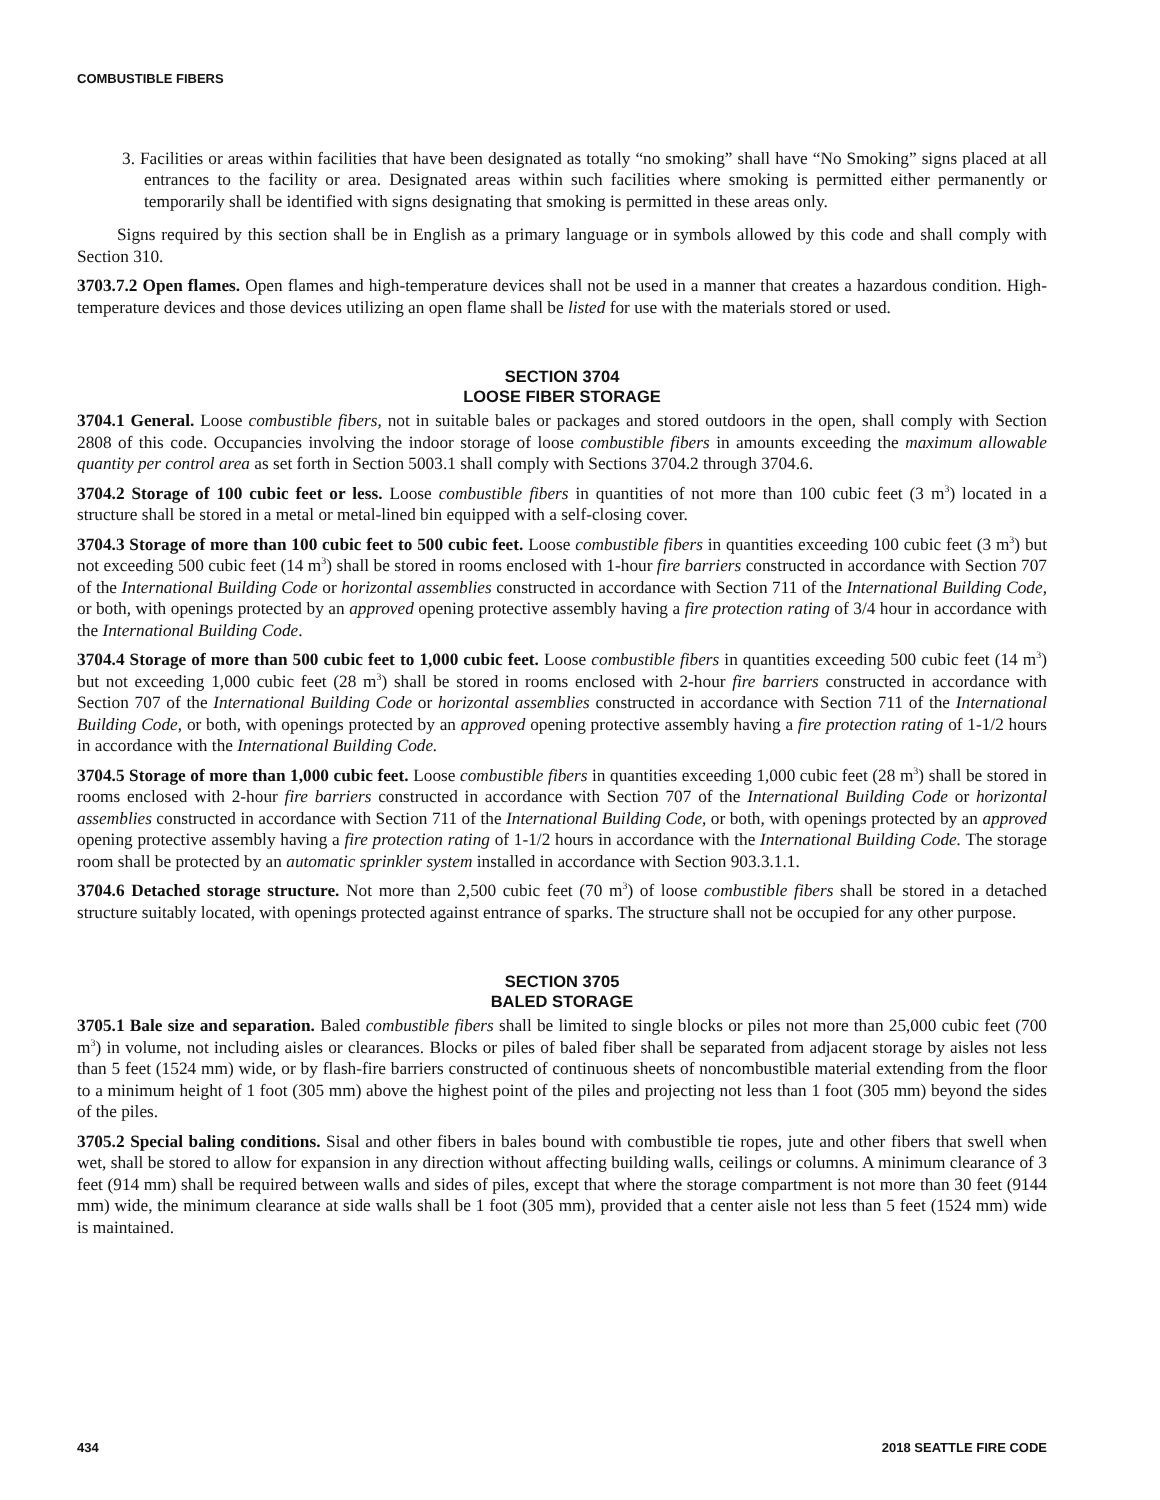COMBUSTIBLE FIBERS
3. Facilities or areas within facilities that have been designated as totally “no smoking” shall have “No Smoking” signs placed at all entrances to the facility or area. Designated areas within such facilities where smoking is permitted either permanently or temporarily shall be identified with signs designating that smoking is permitted in these areas only.
Signs required by this section shall be in English as a primary language or in symbols allowed by this code and shall comply with Section 310.
3703.7.2 Open flames. Open flames and high-temperature devices shall not be used in a manner that creates a hazardous condition. High-temperature devices and those devices utilizing an open flame shall be listed for use with the materials stored or used.
SECTION 3704
LOOSE FIBER STORAGE
3704.1 General. Loose combustible fibers, not in suitable bales or packages and stored outdoors in the open, shall comply with Section 2808 of this code. Occupancies involving the indoor storage of loose combustible fibers in amounts exceeding the maximum allowable quantity per control area as set forth in Section 5003.1 shall comply with Sections 3704.2 through 3704.6.
3704.2 Storage of 100 cubic feet or less. Loose combustible fibers in quantities of not more than 100 cubic feet (3 m<sup>3</sup>) located in a structure shall be stored in a metal or metal-lined bin equipped with a self-closing cover.
3704.3 Storage of more than 100 cubic feet to 500 cubic feet. Loose combustible fibers in quantities exceeding 100 cubic feet (3 m<sup>3</sup>) but not exceeding 500 cubic feet (14 m<sup>3</sup>) shall be stored in rooms enclosed with 1-hour fire barriers constructed in accordance with Section 707 of the International Building Code or horizontal assemblies constructed in accordance with Section 711 of the International Building Code, or both, with openings protected by an approved opening protective assembly having a fire protection rating of 3/4 hour in accordance with the International Building Code.
3704.4 Storage of more than 500 cubic feet to 1,000 cubic feet. Loose combustible fibers in quantities exceeding 500 cubic feet (14 m<sup>3</sup>) but not exceeding 1,000 cubic feet (28 m<sup>3</sup>) shall be stored in rooms enclosed with 2-hour fire barriers constructed in accordance with Section 707 of the International Building Code or horizontal assemblies constructed in accordance with Section 711 of the International Building Code, or both, with openings protected by an approved opening protective assembly having a fire protection rating of 1-1/2 hours in accordance with the International Building Code.
3704.5 Storage of more than 1,000 cubic feet. Loose combustible fibers in quantities exceeding 1,000 cubic feet (28 m<sup>3</sup>) shall be stored in rooms enclosed with 2-hour fire barriers constructed in accordance with Section 707 of the International Building Code or horizontal assemblies constructed in accordance with Section 711 of the International Building Code, or both, with openings protected by an approved opening protective assembly having a fire protection rating of 1-1/2 hours in accordance with the International Building Code. The storage room shall be protected by an automatic sprinkler system installed in accordance with Section 903.3.1.1.
3704.6 Detached storage structure. Not more than 2,500 cubic feet (70 m<sup>3</sup>) of loose combustible fibers shall be stored in a detached structure suitably located, with openings protected against entrance of sparks. The structure shall not be occupied for any other purpose.
SECTION 3705
BALED STORAGE
3705.1 Bale size and separation. Baled combustible fibers shall be limited to single blocks or piles not more than 25,000 cubic feet (700 m<sup>3</sup>) in volume, not including aisles or clearances. Blocks or piles of baled fiber shall be separated from adjacent storage by aisles not less than 5 feet (1524 mm) wide, or by flash-fire barriers constructed of continuous sheets of noncombustible material extending from the floor to a minimum height of 1 foot (305 mm) above the highest point of the piles and projecting not less than 1 foot (305 mm) beyond the sides of the piles.
3705.2 Special baling conditions. Sisal and other fibers in bales bound with combustible tie ropes, jute and other fibers that swell when wet, shall be stored to allow for expansion in any direction without affecting building walls, ceilings or columns. A minimum clearance of 3 feet (914 mm) shall be required between walls and sides of piles, except that where the storage compartment is not more than 30 feet (9144 mm) wide, the minimum clearance at side walls shall be 1 foot (305 mm), provided that a center aisle not less than 5 feet (1524 mm) wide is maintained.
434 2018 SEATTLE FIRE CODE